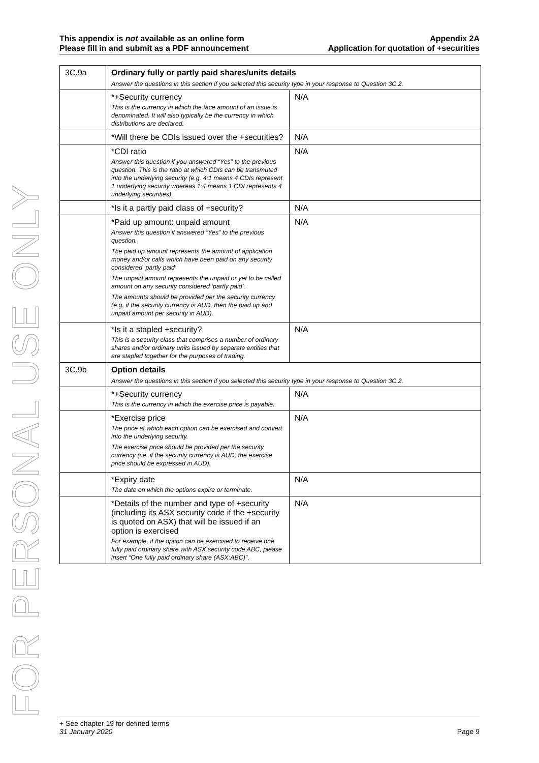FOR PERSONAL USE ONLY
This appendix is not available as an online form
Please fill in and submit as a PDF announcement
Appendix 2A
Application for quotation of +securities
| 3C.9a | Ordinary fully or partly paid shares/units details Answer the questions in this section if you selected this security type in your response to Question 3C.2. | |
| | *+Security currency This is the currency in which the face amount of an issue is denominated. It will also typically be the currency in which distributions are declared. | N/A |
| | *Will there be CDIs issued over the +securities? | N/A |
| | *CDI ratio Answer this question if you answered “Yes” to the previous question. This is the ratio at which CDIs can be transmuted into the underlying security (e.g. 4:1 means 4 CDIs represent 1 underlying security whereas 1:4 means 1 CDI represents 4 underlying securities). | N/A |
| | *Is it a partly paid class of +security? | N/A |
| | *Paid up amount: unpaid amount Answer this question if answered “Yes” to the previous question. The paid up amount represents the amount of application money and/or calls which have been paid on any security considered ‘partly paid’ The unpaid amount represents the unpaid or yet to be called amount on any security considered ‘partly paid’. The amounts should be provided per the security currency (e.g. if the security currency is AUD, then the paid up and unpaid amount per security in AUD). | N/A |
| | *Is it a stapled +security? This is a security class that comprises a number of ordinary shares and/or ordinary units issued by separate entities that are stapled together for the purposes of trading. | N/A |
| 3C.9b | Option details Answer the questions in this section if you selected this security type in your response to Question 3C.2. | |
| | *+Security currency This is the currency in which the exercise price is payable. | N/A |
| | *Exercise price The price at which each option can be exercised and convert into the underlying security. The exercise price should be provided per the security currency (i.e. if the security currency is AUD, the exercise price should be expressed in AUD). | N/A |
| | *Expiry date The date on which the options expire or terminate. | N/A |
| | *Details of the number and type of +security (including its ASX security code if the +security is quoted on ASX) that will be issued if an option is exercised For example, if the option can be exercised to receive one fully paid ordinary share with ASX security code ABC, please insert “One fully paid ordinary share (ASX:ABC)”. | N/A |
+ See chapter 19 for defined terms
31 January 2020 Page 9